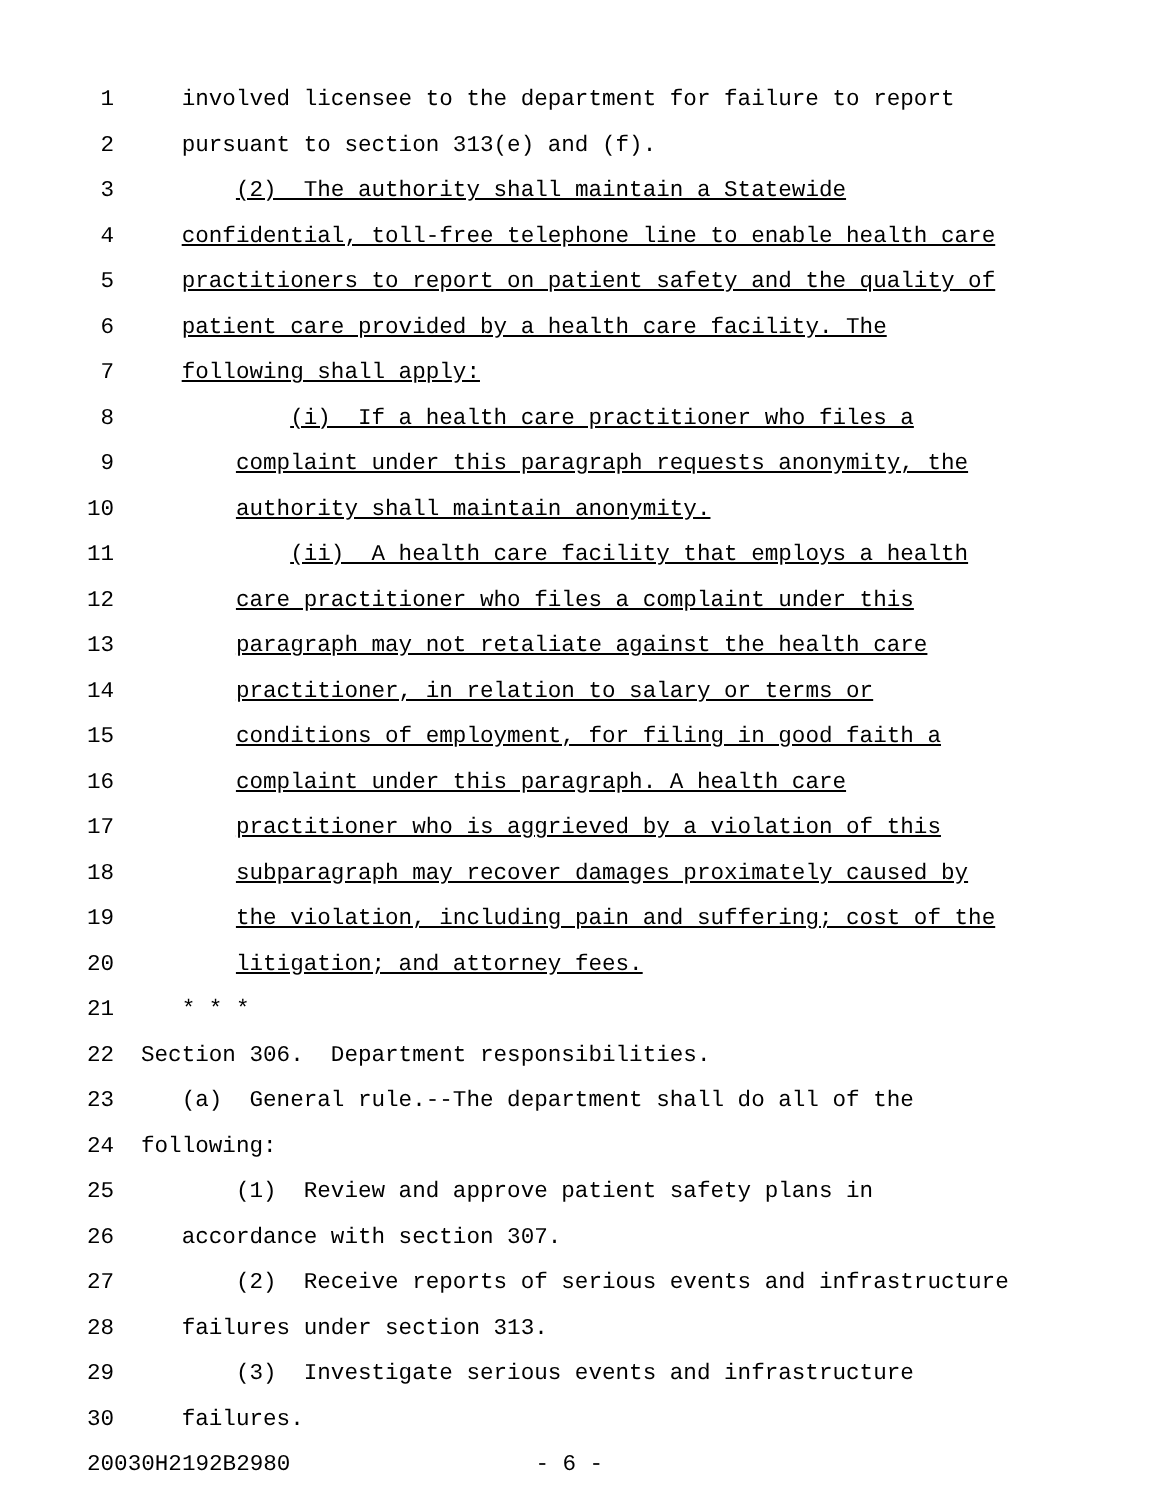1 involved licensee to the department for failure to report
2 pursuant to section 313(e) and (f).
3 (2) The authority shall maintain a Statewide
4 confidential, toll-free telephone line to enable health care
5 practitioners to report on patient safety and the quality of
6 patient care provided by a health care facility. The
7 following shall apply:
8 (i) If a health care practitioner who files a
9 complaint under this paragraph requests anonymity, the
10 authority shall maintain anonymity.
11 (ii) A health care facility that employs a health
12 care practitioner who files a complaint under this
13 paragraph may not retaliate against the health care
14 practitioner, in relation to salary or terms or
15 conditions of employment, for filing in good faith a
16 complaint under this paragraph. A health care
17 practitioner who is aggrieved by a violation of this
18 subparagraph may recover damages proximately caused by
19 the violation, including pain and suffering; cost of the
20 litigation; and attorney fees.
21 * * *
22 Section 306. Department responsibilities.
23 (a) General rule.--The department shall do all of the
24 following:
25 (1) Review and approve patient safety plans in
26 accordance with section 307.
27 (2) Receive reports of serious events and infrastructure
28 failures under section 313.
29 (3) Investigate serious events and infrastructure
30 failures.
20030H2192B2980 - 6 -